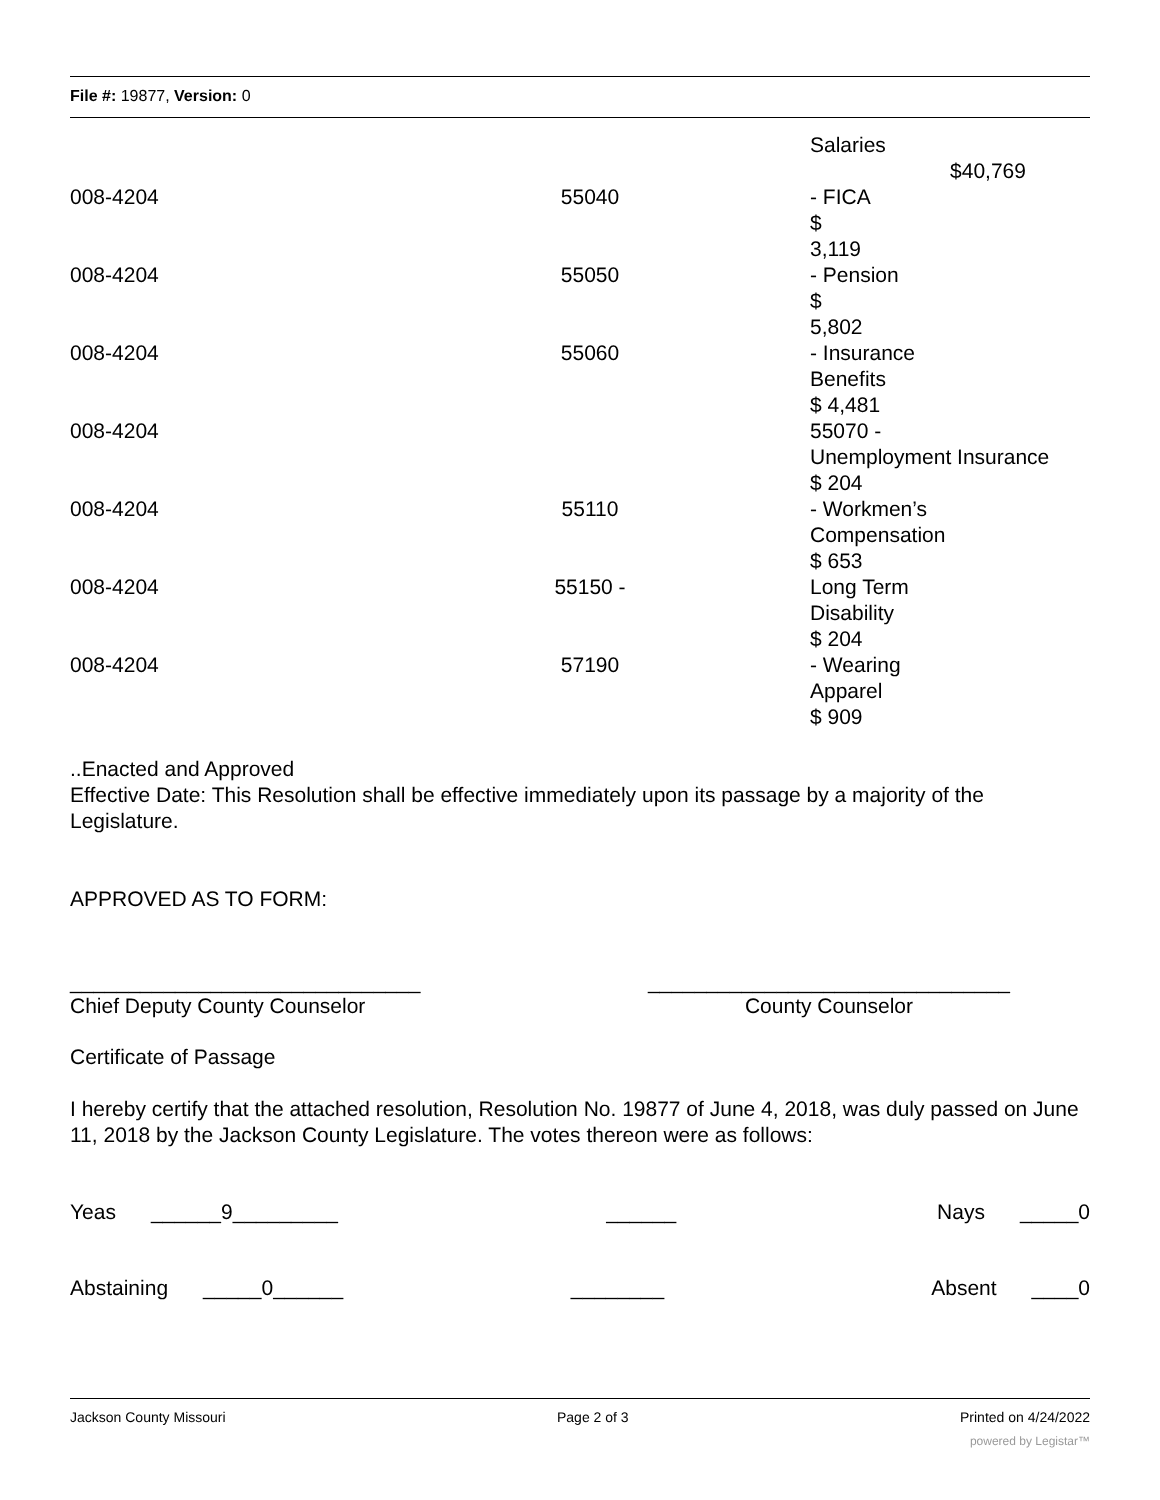File #: 19877, Version: 0
| | | Salaries $40,769 |
| 008-4204 | 55040 | - FICA $ 3,119 |
| 008-4204 | 55050 | - Pension $ 5,802 |
| 008-4204 | 55060 | - Insurance Benefits $ 4,481 |
| 008-4204 | | 55070 - Unemployment Insurance $ 204 |
| 008-4204 | 55110 | - Workmen’s Compensation $ 653 |
| 008-4204 | 55150 - | Long Term Disability $ 204 |
| 008-4204 | 57190 | - Wearing Apparel $ 909 |
..Enacted and Approved
Effective Date: This Resolution shall be effective immediately upon its passage by a majority of the Legislature.
APPROVED AS TO FORM:
______________________________
Chief Deputy County Counselor _______________________________
County Counselor
Certificate of Passage
I hereby certify that the attached resolution, Resolution No. 19877 of June 4, 2018, was duly passed on June 11, 2018 by the Jackson County Legislature. The votes thereon were as follows:
Yeas ______9_________ ______ Nays _____0
Abstaining _____0______ ________ Absent ____0
Jackson County Missouri Page 2 of 3 Printed on 4/24/2022
powered by Legistar™